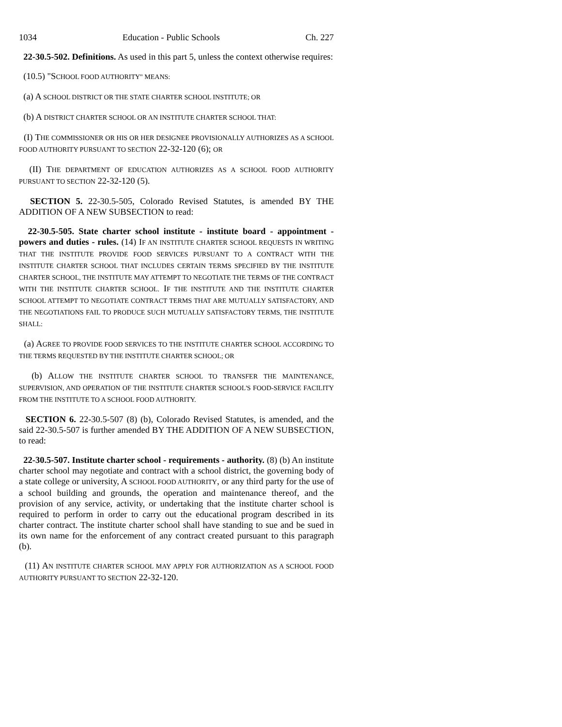1034 Education - Public Schools Ch. 227
22-30.5-502. Definitions. As used in this part 5, unless the context otherwise requires:
(10.5) "SCHOOL FOOD AUTHORITY" MEANS:
(a) A SCHOOL DISTRICT OR THE STATE CHARTER SCHOOL INSTITUTE; OR
(b) A DISTRICT CHARTER SCHOOL OR AN INSTITUTE CHARTER SCHOOL THAT:
(I) THE COMMISSIONER OR HIS OR HER DESIGNEE PROVISIONALLY AUTHORIZES AS A SCHOOL FOOD AUTHORITY PURSUANT TO SECTION 22-32-120 (6); OR
(II) THE DEPARTMENT OF EDUCATION AUTHORIZES AS A SCHOOL FOOD AUTHORITY PURSUANT TO SECTION 22-32-120 (5).
SECTION 5. 22-30.5-505, Colorado Revised Statutes, is amended BY THE ADDITION OF A NEW SUBSECTION to read:
22-30.5-505. State charter school institute - institute board - appointment - powers and duties - rules. (14) IF AN INSTITUTE CHARTER SCHOOL REQUESTS IN WRITING THAT THE INSTITUTE PROVIDE FOOD SERVICES PURSUANT TO A CONTRACT WITH THE INSTITUTE CHARTER SCHOOL THAT INCLUDES CERTAIN TERMS SPECIFIED BY THE INSTITUTE CHARTER SCHOOL, THE INSTITUTE MAY ATTEMPT TO NEGOTIATE THE TERMS OF THE CONTRACT WITH THE INSTITUTE CHARTER SCHOOL. IF THE INSTITUTE AND THE INSTITUTE CHARTER SCHOOL ATTEMPT TO NEGOTIATE CONTRACT TERMS THAT ARE MUTUALLY SATISFACTORY, AND THE NEGOTIATIONS FAIL TO PRODUCE SUCH MUTUALLY SATISFACTORY TERMS, THE INSTITUTE SHALL:
(a) AGREE TO PROVIDE FOOD SERVICES TO THE INSTITUTE CHARTER SCHOOL ACCORDING TO THE TERMS REQUESTED BY THE INSTITUTE CHARTER SCHOOL; OR
(b) ALLOW THE INSTITUTE CHARTER SCHOOL TO TRANSFER THE MAINTENANCE, SUPERVISION, AND OPERATION OF THE INSTITUTE CHARTER SCHOOL'S FOOD-SERVICE FACILITY FROM THE INSTITUTE TO A SCHOOL FOOD AUTHORITY.
SECTION 6. 22-30.5-507 (8) (b), Colorado Revised Statutes, is amended, and the said 22-30.5-507 is further amended BY THE ADDITION OF A NEW SUBSECTION, to read:
22-30.5-507. Institute charter school - requirements - authority. (8) (b) An institute charter school may negotiate and contract with a school district, the governing body of a state college or university, A SCHOOL FOOD AUTHORITY, or any third party for the use of a school building and grounds, the operation and maintenance thereof, and the provision of any service, activity, or undertaking that the institute charter school is required to perform in order to carry out the educational program described in its charter contract. The institute charter school shall have standing to sue and be sued in its own name for the enforcement of any contract created pursuant to this paragraph (b).
(11) AN INSTITUTE CHARTER SCHOOL MAY APPLY FOR AUTHORIZATION AS A SCHOOL FOOD AUTHORITY PURSUANT TO SECTION 22-32-120.